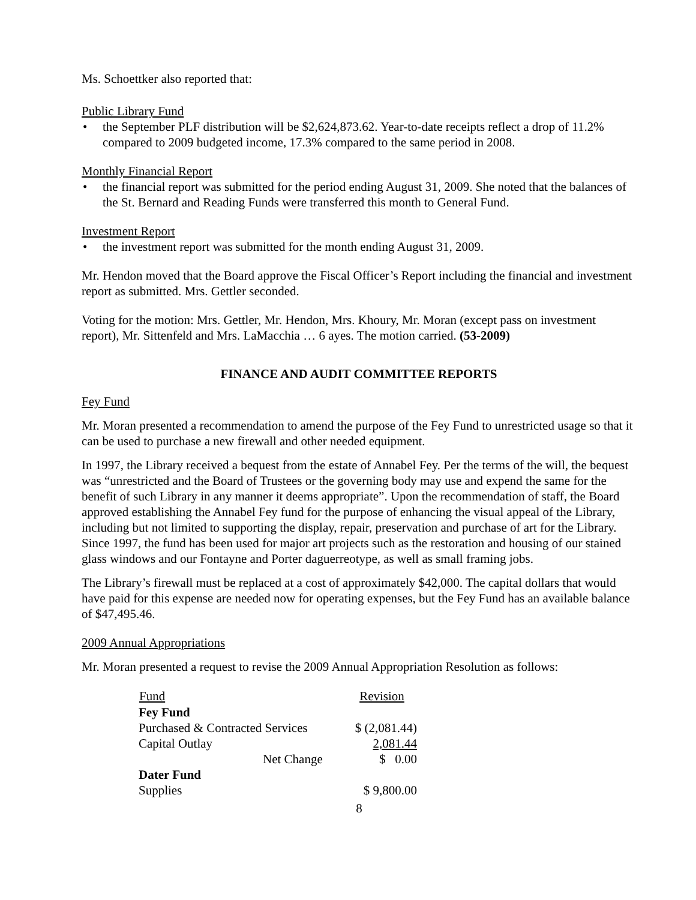Ms. Schoettker also reported that:
Public Library Fund
• the September PLF distribution will be $2,624,873.62. Year-to-date receipts reflect a drop of 11.2% compared to 2009 budgeted income, 17.3% compared to the same period in 2008.
Monthly Financial Report
• the financial report was submitted for the period ending August 31, 2009. She noted that the balances of the St. Bernard and Reading Funds were transferred this month to General Fund.
Investment Report
• the investment report was submitted for the month ending August 31, 2009.
Mr. Hendon moved that the Board approve the Fiscal Officer’s Report including the financial and investment report as submitted. Mrs. Gettler seconded.
Voting for the motion: Mrs. Gettler, Mr. Hendon, Mrs. Khoury, Mr. Moran (except pass on investment report), Mr. Sittenfeld and Mrs. LaMacchia … 6 ayes. The motion carried. (53-2009)
FINANCE AND AUDIT COMMITTEE REPORTS
Fey Fund
Mr. Moran presented a recommendation to amend the purpose of the Fey Fund to unrestricted usage so that it can be used to purchase a new firewall and other needed equipment.
In 1997, the Library received a bequest from the estate of Annabel Fey. Per the terms of the will, the bequest was “unrestricted and the Board of Trustees or the governing body may use and expend the same for the benefit of such Library in any manner it deems appropriate”. Upon the recommendation of staff, the Board approved establishing the Annabel Fey fund for the purpose of enhancing the visual appeal of the Library, including but not limited to supporting the display, repair, preservation and purchase of art for the Library. Since 1997, the fund has been used for major art projects such as the restoration and housing of our stained glass windows and our Fontayne and Porter daguerreotype, as well as small framing jobs.
The Library’s firewall must be replaced at a cost of approximately $42,000. The capital dollars that would have paid for this expense are needed now for operating expenses, but the Fey Fund has an available balance of $47,495.46.
2009 Annual Appropriations
Mr. Moran presented a request to revise the 2009 Annual Appropriation Resolution as follows:
| Fund | Revision |
| --- | --- |
| Fey Fund | |
| Purchased & Contracted Services | $ (2,081.44) |
| Capital Outlay | 2,081.44 |
| Net Change | $ 0.00 |
| Dater Fund | |
| Supplies | $ 9,800.00 |
8